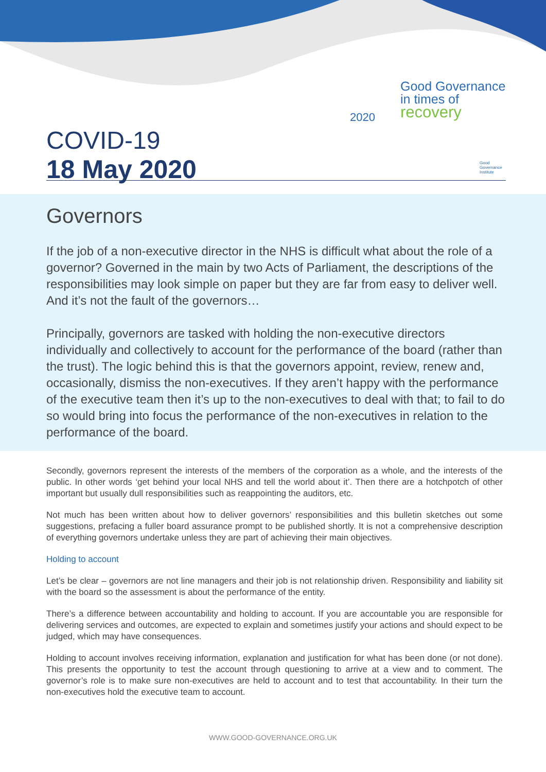Good Governance
in times of
recovery
2020
Good
Governance
Institute
COVID-19
18 May 2020
Governors
If the job of a non-executive director in the NHS is difficult what about the role of a governor? Governed in the main by two Acts of Parliament, the descriptions of the responsibilities may look simple on paper but they are far from easy to deliver well. And it’s not the fault of the governors…
Principally, governors are tasked with holding the non-executive directors individually and collectively to account for the performance of the board (rather than the trust). The logic behind this is that the governors appoint, review, renew and, occasionally, dismiss the non-executives. If they aren’t happy with the performance of the executive team then it’s up to the non-executives to deal with that; to fail to do so would bring into focus the performance of the non-executives in relation to the performance of the board.
Secondly, governors represent the interests of the members of the corporation as a whole, and the interests of the public. In other words ‘get behind your local NHS and tell the world about it’. Then there are a hotchpotch of other important but usually dull responsibilities such as reappointing the auditors, etc.
Not much has been written about how to deliver governors’ responsibilities and this bulletin sketches out some suggestions, prefacing a fuller board assurance prompt to be published shortly. It is not a comprehensive description of everything governors undertake unless they are part of achieving their main objectives.
Holding to account
Let’s be clear – governors are not line managers and their job is not relationship driven. Responsibility and liability sit with the board so the assessment is about the performance of the entity.
There’s a difference between accountability and holding to account. If you are accountable you are responsible for delivering services and outcomes, are expected to explain and sometimes justify your actions and should expect to be judged, which may have consequences.
Holding to account involves receiving information, explanation and justification for what has been done (or not done). This presents the opportunity to test the account through questioning to arrive at a view and to comment. The governor’s role is to make sure non-executives are held to account and to test that accountability. In their turn the non-executives hold the executive team to account.
WWW.GOOD-GOVERNANCE.ORG.UK